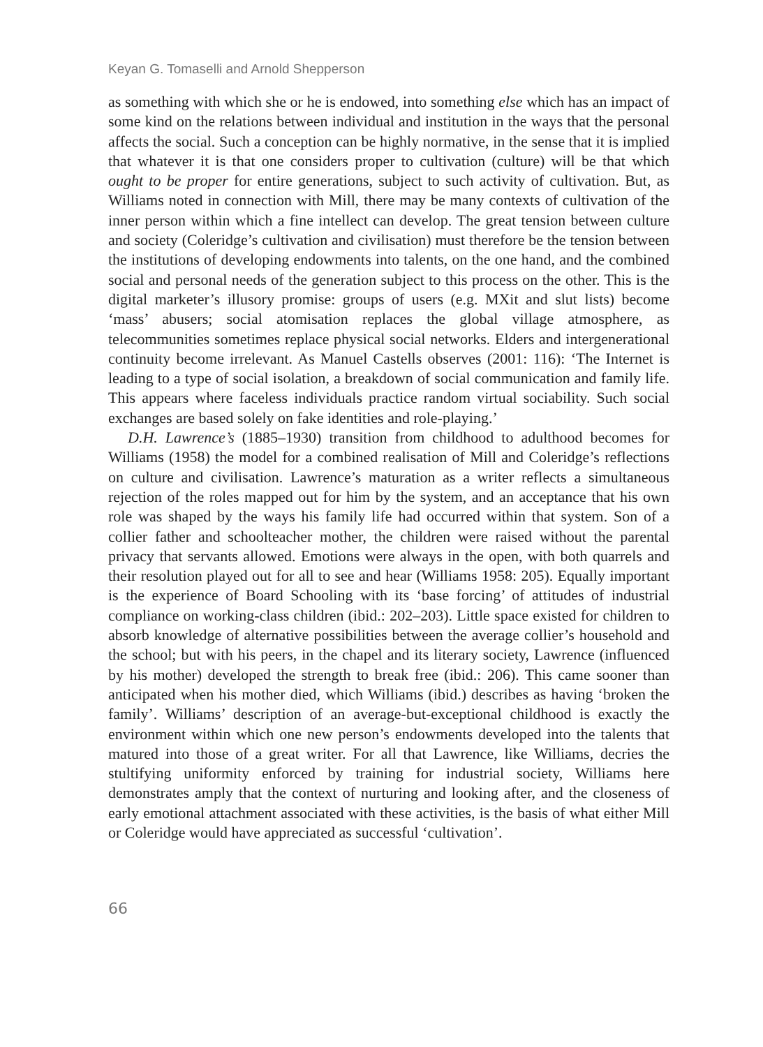Keyan G. Tomaselli and Arnold Shepperson
as something with which she or he is endowed, into something else which has an impact of some kind on the relations between individual and institution in the ways that the personal affects the social. Such a conception can be highly normative, in the sense that it is implied that whatever it is that one considers proper to cultivation (culture) will be that which ought to be proper for entire generations, subject to such activity of cultivation. But, as Williams noted in connection with Mill, there may be many contexts of cultivation of the inner person within which a fine intellect can develop. The great tension between culture and society (Coleridge’s cultivation and civilisation) must therefore be the tension between the institutions of developing endowments into talents, on the one hand, and the combined social and personal needs of the generation subject to this process on the other. This is the digital marketer’s illusory promise: groups of users (e.g. MXit and slut lists) become ‘mass’ abusers; social atomisation replaces the global village atmosphere, as telecommunities sometimes replace physical social networks. Elders and intergenerational continuity become irrelevant. As Manuel Castells observes (2001: 116): ‘The Internet is leading to a type of social isolation, a breakdown of social communication and family life. This appears where faceless individuals practice random virtual sociability. Such social exchanges are based solely on fake identities and role-playing.’
D.H. Lawrence’s (1885–1930) transition from childhood to adulthood becomes for Williams (1958) the model for a combined realisation of Mill and Coleridge’s reflections on culture and civilisation. Lawrence’s maturation as a writer reflects a simultaneous rejection of the roles mapped out for him by the system, and an acceptance that his own role was shaped by the ways his family life had occurred within that system. Son of a collier father and schoolteacher mother, the children were raised without the parental privacy that servants allowed. Emotions were always in the open, with both quarrels and their resolution played out for all to see and hear (Williams 1958: 205). Equally important is the experience of Board Schooling with its ‘base forcing’ of attitudes of industrial compliance on working-class children (ibid.: 202–203). Little space existed for children to absorb knowledge of alternative possibilities between the average collier’s household and the school; but with his peers, in the chapel and its literary society, Lawrence (influenced by his mother) developed the strength to break free (ibid.: 206). This came sooner than anticipated when his mother died, which Williams (ibid.) describes as having ‘broken the family’. Williams’ description of an average-but-exceptional childhood is exactly the environment within which one new person’s endowments developed into the talents that matured into those of a great writer. For all that Lawrence, like Williams, decries the stultifying uniformity enforced by training for industrial society, Williams here demonstrates amply that the context of nurturing and looking after, and the closeness of early emotional attachment associated with these activities, is the basis of what either Mill or Coleridge would have appreciated as successful ‘cultivation’.
66